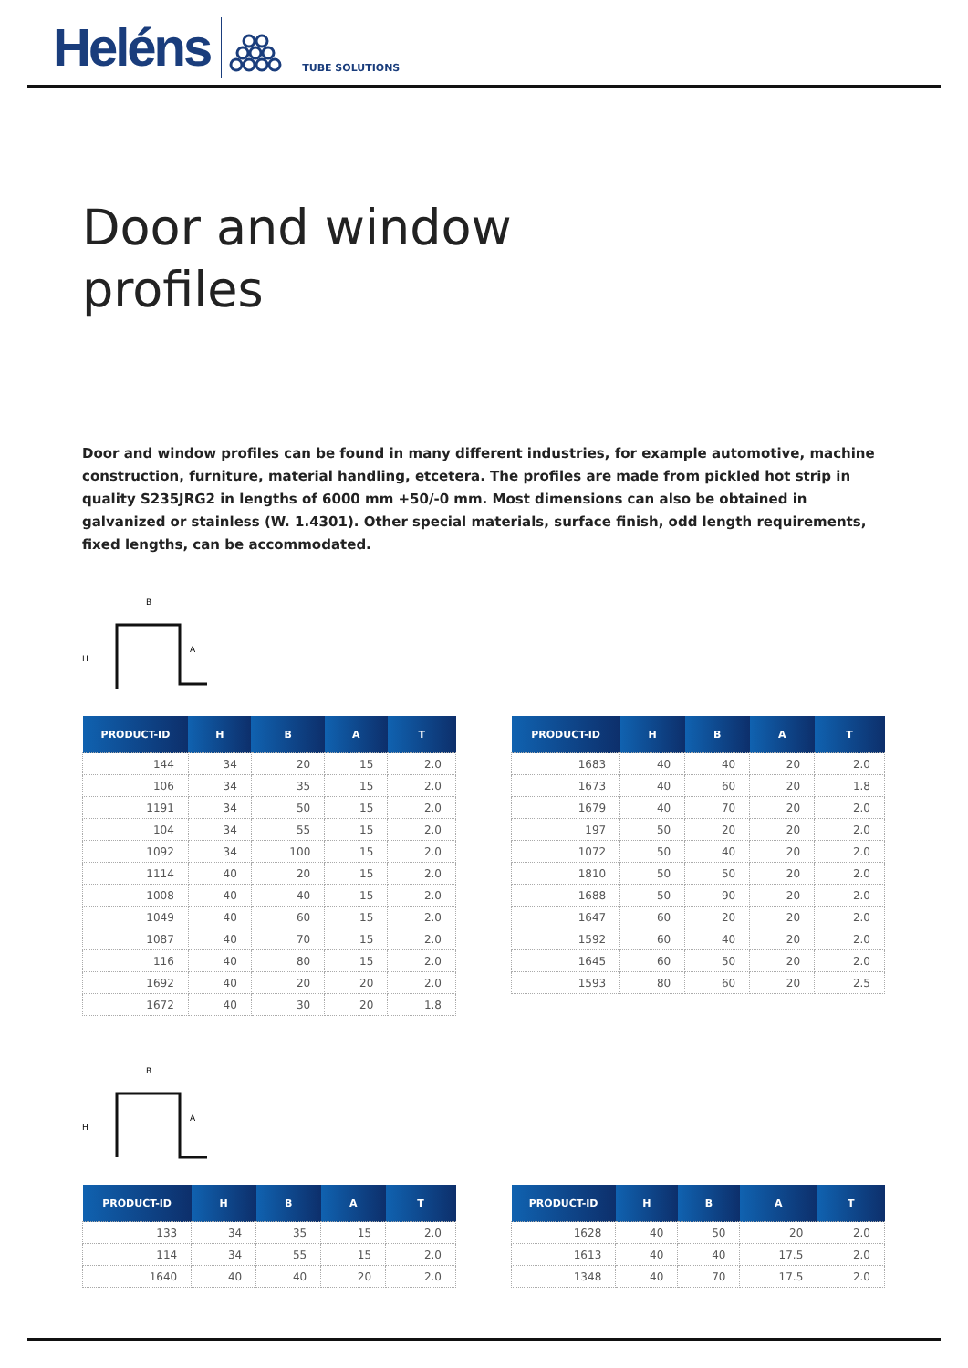Heléns TUBE SOLUTIONS
Door and window
profiles
Door and window profiles can be found in many different industries, for example automotive, machine construction, furniture, material handling, etcetera. The profiles are made from pickled hot strip in quality S235JRG2 in lengths of 6000 mm +50/-0 mm. Most dimensions can also be obtained in galvanized or stainless (W. 1.4301). Other special materials, surface finish, odd length requirements, fixed lengths, can be accommodated.
B
H
A
| PRODUCT-ID | H | B | A | T |
| --- | --- | --- | --- | --- |
| 144 | 34 | 20 | 15 | 2.0 |
| 106 | 34 | 35 | 15 | 2.0 |
| 1191 | 34 | 50 | 15 | 2.0 |
| 104 | 34 | 55 | 15 | 2.0 |
| 1092 | 34 | 100 | 15 | 2.0 |
| 1114 | 40 | 20 | 15 | 2.0 |
| 1008 | 40 | 40 | 15 | 2.0 |
| 1049 | 40 | 60 | 15 | 2.0 |
| 1087 | 40 | 70 | 15 | 2.0 |
| 116 | 40 | 80 | 15 | 2.0 |
| 1692 | 40 | 20 | 20 | 2.0 |
| 1672 | 40 | 30 | 20 | 1.8 |
| PRODUCT-ID | H | B | A | T |
| --- | --- | --- | --- | --- |
| 1683 | 40 | 40 | 20 | 2.0 |
| 1673 | 40 | 60 | 20 | 1.8 |
| 1679 | 40 | 70 | 20 | 2.0 |
| 197 | 50 | 20 | 20 | 2.0 |
| 1072 | 50 | 40 | 20 | 2.0 |
| 1810 | 50 | 50 | 20 | 2.0 |
| 1688 | 50 | 90 | 20 | 2.0 |
| 1647 | 60 | 20 | 20 | 2.0 |
| 1592 | 60 | 40 | 20 | 2.0 |
| 1645 | 60 | 50 | 20 | 2.0 |
| 1593 | 80 | 60 | 20 | 2.5 |
B
H
A
| PRODUCT-ID | H | B | A | T |
| --- | --- | --- | --- | --- |
| 133 | 34 | 35 | 15 | 2.0 |
| 114 | 34 | 55 | 15 | 2.0 |
| 1640 | 40 | 40 | 20 | 2.0 |
| PRODUCT-ID | H | B | A | T |
| --- | --- | --- | --- | --- |
| 1628 | 40 | 50 | 20 | 2.0 |
| 1613 | 40 | 40 | 17.5 | 2.0 |
| 1348 | 40 | 70 | 17.5 | 2.0 |